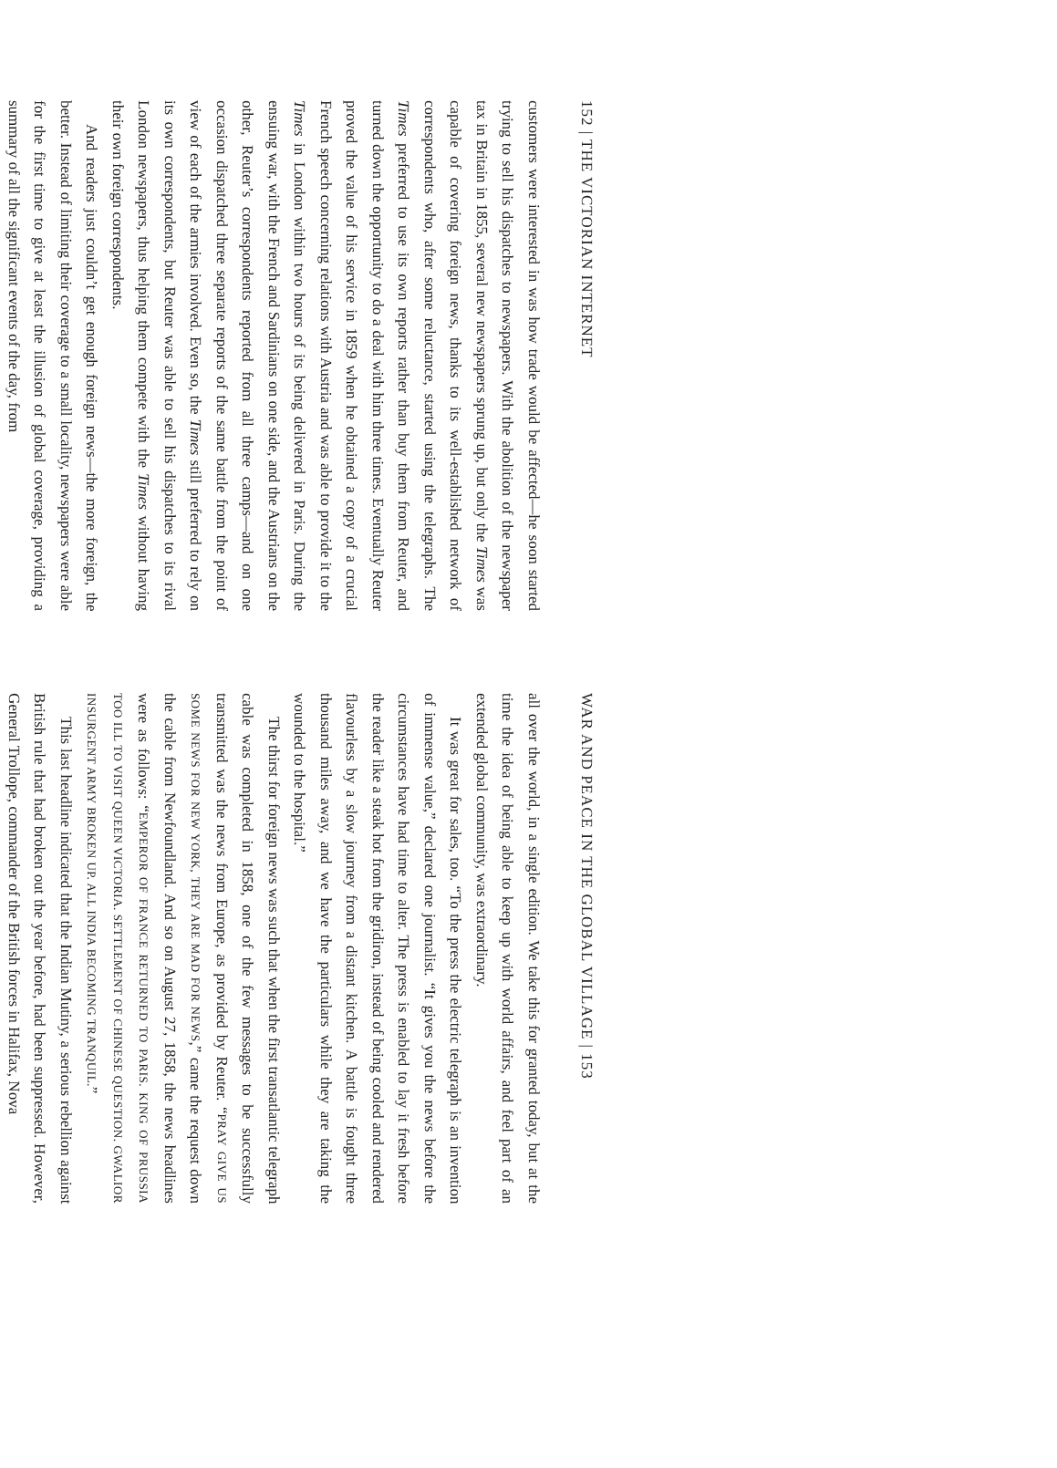152 | THE VICTORIAN INTERNET
customers were interested in was how trade would be affected—he soon started trying to sell his dispatches to newspapers. With the abolition of the newspaper tax in Britain in 1855, several new newspapers sprung up, but only the Times was capable of covering foreign news, thanks to its well-established network of correspondents who, after some reluctance, started using the telegraphs. The Times preferred to use its own reports rather than buy them from Reuter, and turned down the opportunity to do a deal with him three times. Eventually Reuter proved the value of his service in 1859 when he obtained a copy of a crucial French speech concerning relations with Austria and was able to provide it to the Times in London within two hours of its being delivered in Paris. During the ensuing war, with the French and Sardinians on one side, and the Austrians on the other, Reuter’s correspondents reported from all three camps—and on one occasion dispatched three separate reports of the same battle from the point of view of each of the armies involved. Even so, the Times still preferred to rely on its own correspondents, but Reuter was able to sell his dispatches to its rival London newspapers, thus helping them compete with the Times without having their own foreign correspondents.
And readers just couldn’t get enough foreign news—the more foreign, the better. Instead of limiting their coverage to a small locality, newspapers were able for the first time to give at least the illusion of global coverage, providing a summary of all the significant events of the day, from
WAR AND PEACE IN THE GLOBAL VILLAGE | 153
all over the world, in a single edition. We take this for granted today, but at the time the idea of being able to keep up with world affairs, and feel part of an extended global community, was extraordinary.
It was great for sales, too. “To the press the electric telegraph is an invention of immense value,” declared one journalist. “It gives you the news before the circumstances have had time to alter. The press is enabled to lay it fresh before the reader like a steak hot from the gridiron, instead of being cooled and rendered flavourless by a slow journey from a distant kitchen. A battle is fought three thousand miles away, and we have the particulars while they are taking the wounded to the hospital.”
The thirst for foreign news was such that when the first transatlantic telegraph cable was completed in 1858, one of the few messages to be successfully transmitted was the news from Europe, as provided by Reuter. “PRAY GIVE US SOME NEWS FOR NEW YORK, THEY ARE MAD FOR NEWS,” came the request down the cable from Newfoundland. And so on August 27, 1858, the news headlines were as follows: “EMPEROR OF FRANCE RETURNED TO PARIS. KING OF PRUSSIA TOO ILL TO VISIT QUEEN VICTORIA. SETTLEMENT OF CHINESE QUESTION. GWALIOR INSURGENT ARMY BROKEN UP. ALL INDIA BECOMING TRANQUIL.”
This last headline indicated that the Indian Mutiny, a serious rebellion against British rule that had broken out the year before, had been suppressed. However, General Trollope, commander of the British forces in Halifax, Nova